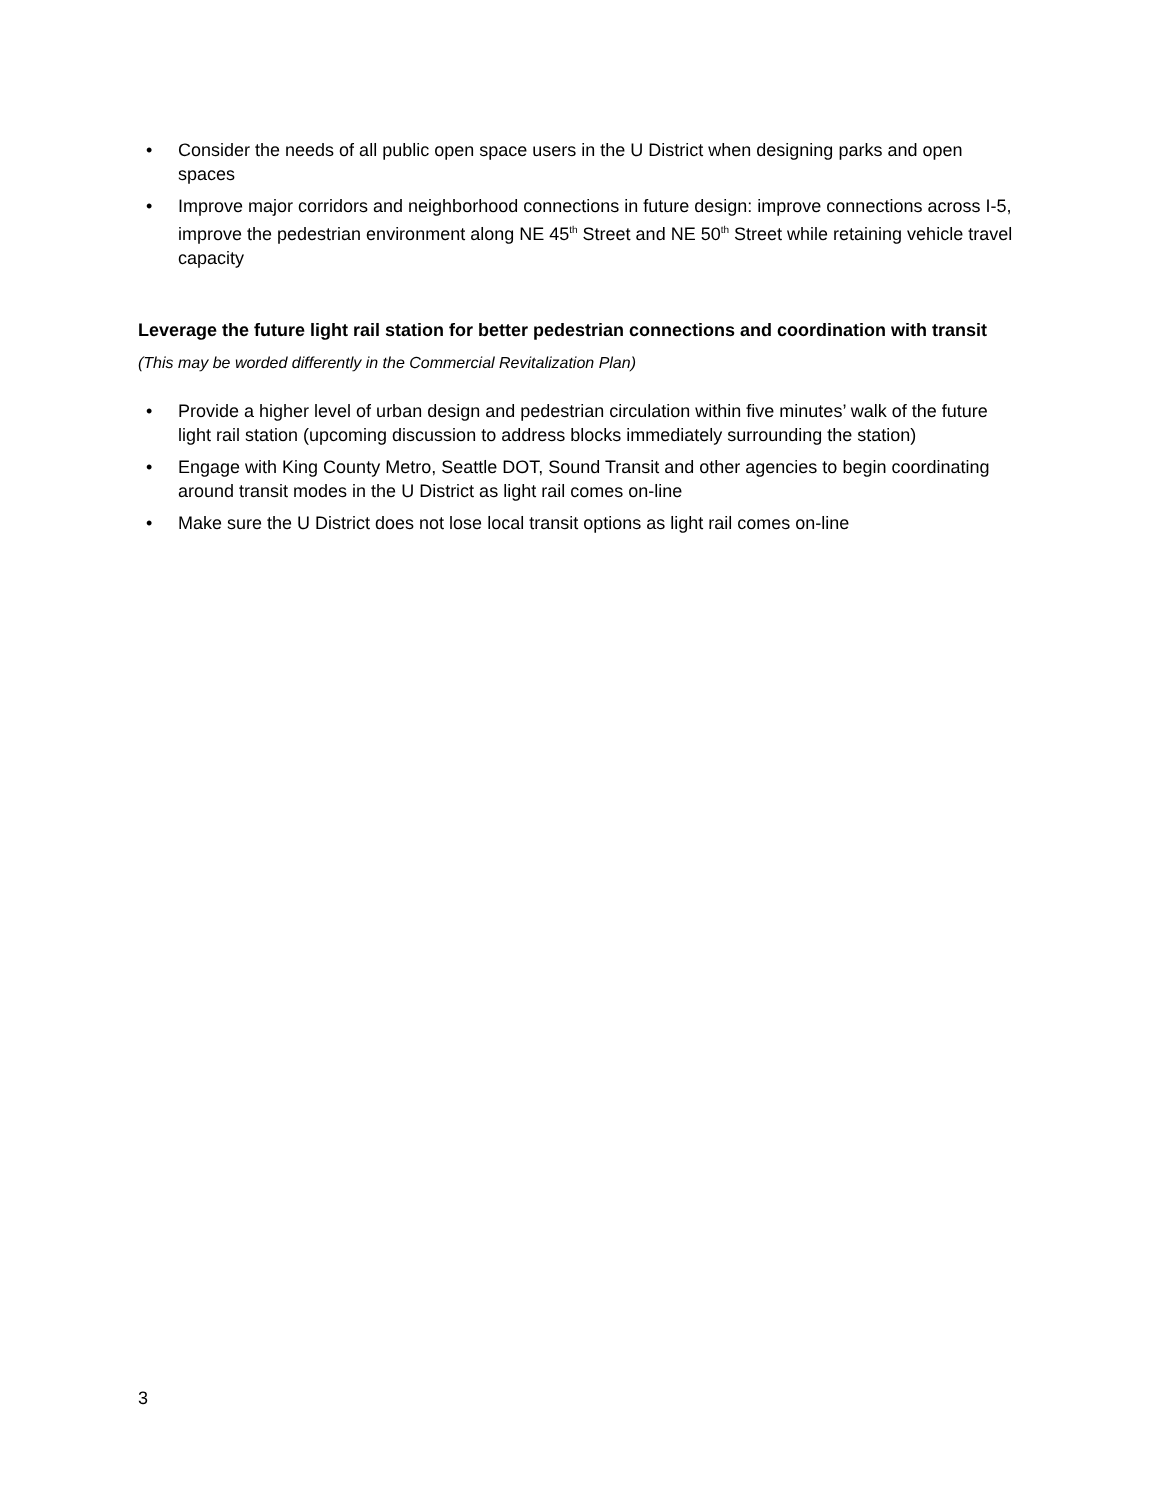• Consider the needs of all public open space users in the U District when designing parks and open spaces
• Improve major corridors and neighborhood connections in future design: improve connections across I-5, improve the pedestrian environment along NE 45<sup>th</sup> Street and NE 50<sup>th</sup> Street while retaining vehicle travel capacity
Leverage the future light rail station for better pedestrian connections and coordination with transit (This may be worded differently in the Commercial Revitalization Plan)
• Provide a higher level of urban design and pedestrian circulation within five minutes’ walk of the future light rail station (upcoming discussion to address blocks immediately surrounding the station)
• Engage with King County Metro, Seattle DOT, Sound Transit and other agencies to begin coordinating around transit modes in the U District as light rail comes on-line
• Make sure the U District does not lose local transit options as light rail comes on-line
3